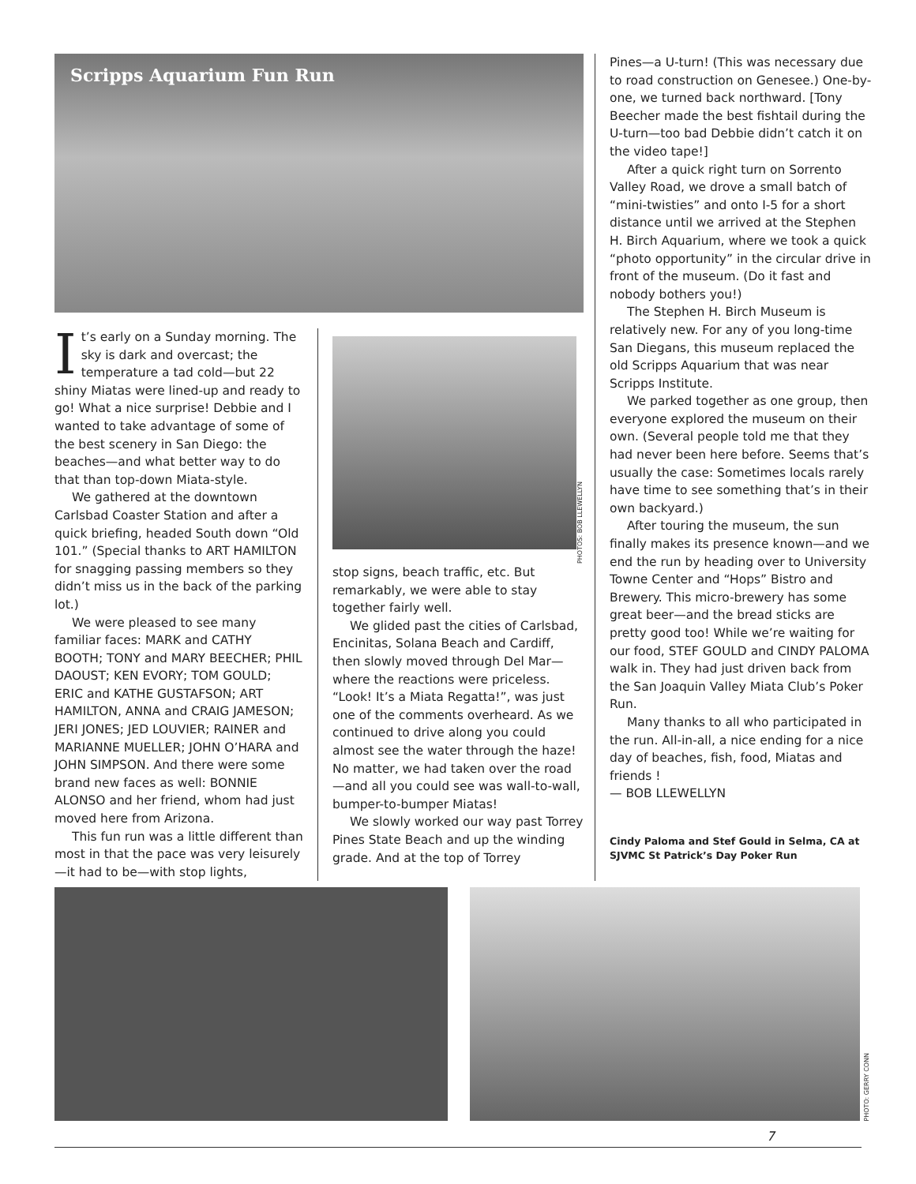Scripps Aquarium Fun Run
It’s early on a Sunday morning. The sky is dark and overcast; the temperature a tad cold—but 22 shiny Miatas were lined-up and ready to go! What a nice surprise! Debbie and I wanted to take advantage of some of the best scenery in San Diego: the beaches—and what better way to do that than top-down Miata-style.
We gathered at the downtown Carlsbad Coaster Station and after a quick briefing, headed South down “Old 101.” (Special thanks to ART HAMILTON for snagging passing members so they didn’t miss us in the back of the parking lot.)
We were pleased to see many familiar faces: MARK and CATHY BOOTH; TONY and MARY BEECHER; PHIL DAOUST; KEN EVORY; TOM GOULD; ERIC and KATHE GUSTAFSON; ART HAMILTON, ANNA and CRAIG JAMESON; JERI JONES; JED LOUVIER; RAINER and MARIANNE MUELLER; JOHN O’HARA and JOHN SIMPSON. And there were some brand new faces as well: BONNIE ALONSO and her friend, whom had just moved here from Arizona.
This fun run was a little different than most in that the pace was very leisurely—it had to be—with stop lights,
PHOTOS: BOB LLEWELLYN
stop signs, beach traffic, etc. But remarkably, we were able to stay together fairly well.
We glided past the cities of Carlsbad, Encinitas, Solana Beach and Cardiff, then slowly moved through Del Mar—where the reactions were priceless. “Look! It’s a Miata Regatta!”, was just one of the comments overheard. As we continued to drive along you could almost see the water through the haze! No matter, we had taken over the road—and all you could see was wall-to-wall, bumper-to-bumper Miatas!
We slowly worked our way past Torrey Pines State Beach and up the winding grade. And at the top of Torrey
Pines—a U-turn! (This was necessary due to road construction on Genesee.) One-by-one, we turned back northward. [Tony Beecher made the best fishtail during the U-turn—too bad Debbie didn’t catch it on the video tape!]
After a quick right turn on Sorrento Valley Road, we drove a small batch of “mini-twisties” and onto I-5 for a short distance until we arrived at the Stephen H. Birch Aquarium, where we took a quick “photo opportunity” in the circular drive in front of the museum. (Do it fast and nobody bothers you!)
The Stephen H. Birch Museum is relatively new. For any of you long-time San Diegans, this museum replaced the old Scripps Aquarium that was near Scripps Institute.
We parked together as one group, then everyone explored the museum on their own. (Several people told me that they had never been here before. Seems that’s usually the case: Sometimes locals rarely have time to see something that’s in their own backyard.)
After touring the museum, the sun finally makes its presence known—and we end the run by heading over to University Towne Center and “Hops” Bistro and Brewery. This micro-brewery has some great beer—and the bread sticks are pretty good too! While we’re waiting for our food, STEF GOULD and CINDY PALOMA walk in. They had just driven back from the San Joaquin Valley Miata Club’s Poker Run.
Many thanks to all who participated in the run. All-in-all, a nice ending for a nice day of beaches, fish, food, Miatas and friends !
— BOB LLEWELLYN
Cindy Paloma and Stef Gould in Selma, CA at SJVMC St Patrick’s Day Poker Run
PHOTO: GERRY CONN
7